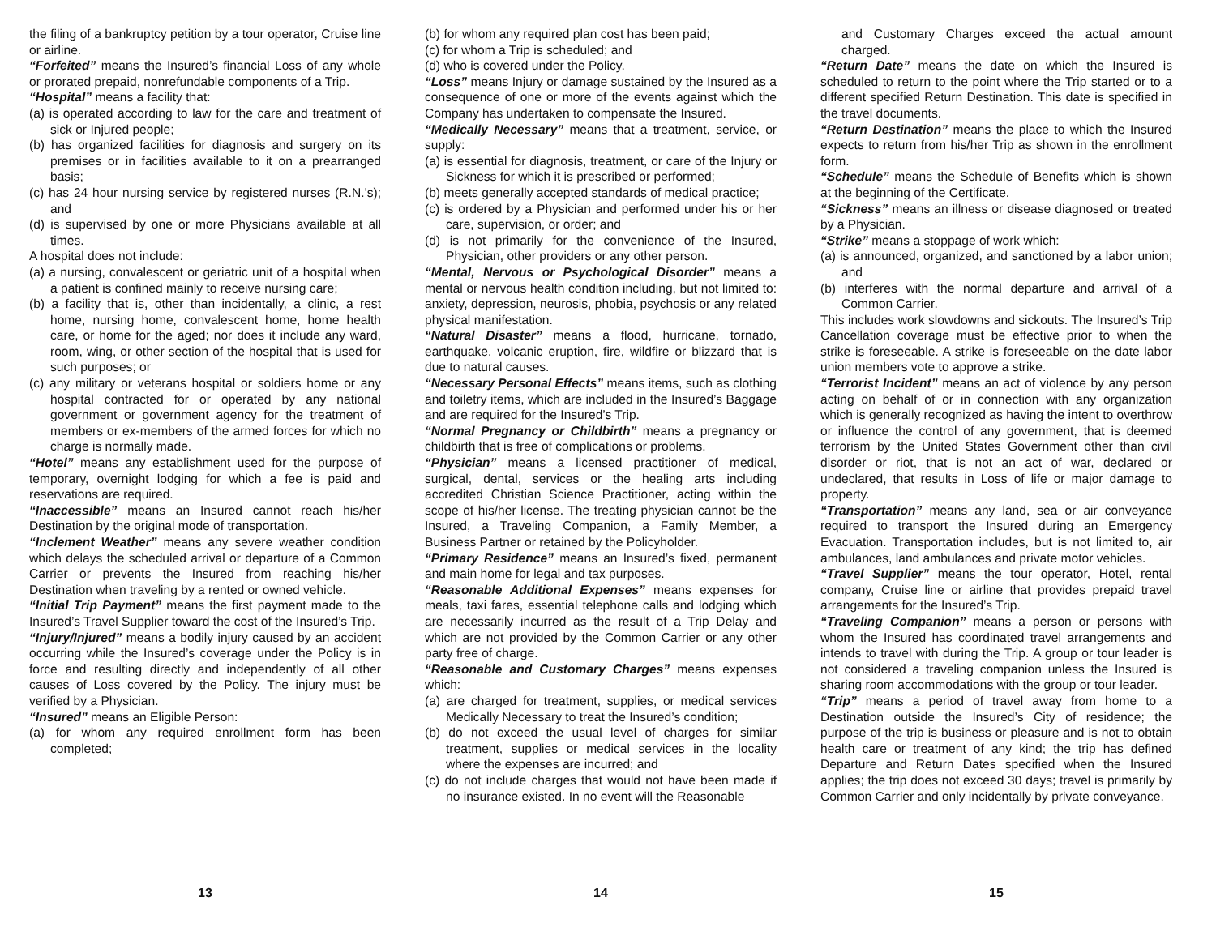the filing of a bankruptcy petition by a tour operator, Cruise line or airline.
“Forfeited” means the Insured’s financial Loss of any whole or prorated prepaid, nonrefundable components of a Trip.
“Hospital” means a facility that:
(a) is operated according to law for the care and treatment of sick or Injured people;
(b) has organized facilities for diagnosis and surgery on its premises or in facilities available to it on a prearranged basis;
(c) has 24 hour nursing service by registered nurses (R.N.’s); and
(d) is supervised by one or more Physicians available at all times.
A hospital does not include:
(a) a nursing, convalescent or geriatric unit of a hospital when a patient is confined mainly to receive nursing care;
(b) a facility that is, other than incidentally, a clinic, a rest home, nursing home, convalescent home, home health care, or home for the aged; nor does it include any ward, room, wing, or other section of the hospital that is used for such purposes; or
(c) any military or veterans hospital or soldiers home or any hospital contracted for or operated by any national government or government agency for the treatment of members or ex-members of the armed forces for which no charge is normally made.
“Hotel” means any establishment used for the purpose of temporary, overnight lodging for which a fee is paid and reservations are required.
“Inaccessible” means an Insured cannot reach his/her Destination by the original mode of transportation.
“Inclement Weather” means any severe weather condition which delays the scheduled arrival or departure of a Common Carrier or prevents the Insured from reaching his/her Destination when traveling by a rented or owned vehicle.
“Initial Trip Payment” means the first payment made to the Insured’s Travel Supplier toward the cost of the Insured’s Trip.
“Injury/Injured” means a bodily injury caused by an accident occurring while the Insured’s coverage under the Policy is in force and resulting directly and independently of all other causes of Loss covered by the Policy. The injury must be verified by a Physician.
“Insured” means an Eligible Person:
(a) for whom any required enrollment form has been completed;
13
(b) for whom any required plan cost has been paid;
(c) for whom a Trip is scheduled; and
(d) who is covered under the Policy.
“Loss” means Injury or damage sustained by the Insured as a consequence of one or more of the events against which the Company has undertaken to compensate the Insured.
“Medically Necessary” means that a treatment, service, or supply:
(a) is essential for diagnosis, treatment, or care of the Injury or Sickness for which it is prescribed or performed;
(b) meets generally accepted standards of medical practice;
(c) is ordered by a Physician and performed under his or her care, supervision, or order; and
(d) is not primarily for the convenience of the Insured, Physician, other providers or any other person.
“Mental, Nervous or Psychological Disorder” means a mental or nervous health condition including, but not limited to: anxiety, depression, neurosis, phobia, psychosis or any related physical manifestation.
“Natural Disaster” means a flood, hurricane, tornado, earthquake, volcanic eruption, fire, wildfire or blizzard that is due to natural causes.
“Necessary Personal Effects” means items, such as clothing and toiletry items, which are included in the Insured’s Baggage and are required for the Insured’s Trip.
“Normal Pregnancy or Childbirth” means a pregnancy or childbirth that is free of complications or problems.
“Physician” means a licensed practitioner of medical, surgical, dental, services or the healing arts including accredited Christian Science Practitioner, acting within the scope of his/her license. The treating physician cannot be the Insured, a Traveling Companion, a Family Member, a Business Partner or retained by the Policyholder.
“Primary Residence” means an Insured’s fixed, permanent and main home for legal and tax purposes.
“Reasonable Additional Expenses” means expenses for meals, taxi fares, essential telephone calls and lodging which are necessarily incurred as the result of a Trip Delay and which are not provided by the Common Carrier or any other party free of charge.
“Reasonable and Customary Charges” means expenses which:
(a) are charged for treatment, supplies, or medical services Medically Necessary to treat the Insured’s condition;
(b) do not exceed the usual level of charges for similar treatment, supplies or medical services in the locality where the expenses are incurred; and
(c) do not include charges that would not have been made if no insurance existed. In no event will the Reasonable
14
and Customary Charges exceed the actual amount charged.
“Return Date” means the date on which the Insured is scheduled to return to the point where the Trip started or to a different specified Return Destination. This date is specified in the travel documents.
“Return Destination” means the place to which the Insured expects to return from his/her Trip as shown in the enrollment form.
“Schedule” means the Schedule of Benefits which is shown at the beginning of the Certificate.
“Sickness” means an illness or disease diagnosed or treated by a Physician.
“Strike” means a stoppage of work which:
(a) is announced, organized, and sanctioned by a labor union; and
(b) interferes with the normal departure and arrival of a Common Carrier.
This includes work slowdowns and sickouts. The Insured’s Trip Cancellation coverage must be effective prior to when the strike is foreseeable. A strike is foreseeable on the date labor union members vote to approve a strike.
“Terrorist Incident” means an act of violence by any person acting on behalf of or in connection with any organization which is generally recognized as having the intent to overthrow or influence the control of any government, that is deemed terrorism by the United States Government other than civil disorder or riot, that is not an act of war, declared or undeclared, that results in Loss of life or major damage to property.
“Transportation” means any land, sea or air conveyance required to transport the Insured during an Emergency Evacuation. Transportation includes, but is not limited to, air ambulances, land ambulances and private motor vehicles.
“Travel Supplier” means the tour operator, Hotel, rental company, Cruise line or airline that provides prepaid travel arrangements for the Insured’s Trip.
“Traveling Companion” means a person or persons with whom the Insured has coordinated travel arrangements and intends to travel with during the Trip. A group or tour leader is not considered a traveling companion unless the Insured is sharing room accommodations with the group or tour leader.
“Trip” means a period of travel away from home to a Destination outside the Insured’s City of residence; the purpose of the trip is business or pleasure and is not to obtain health care or treatment of any kind; the trip has defined Departure and Return Dates specified when the Insured applies; the trip does not exceed 30 days; travel is primarily by Common Carrier and only incidentally by private conveyance.
15